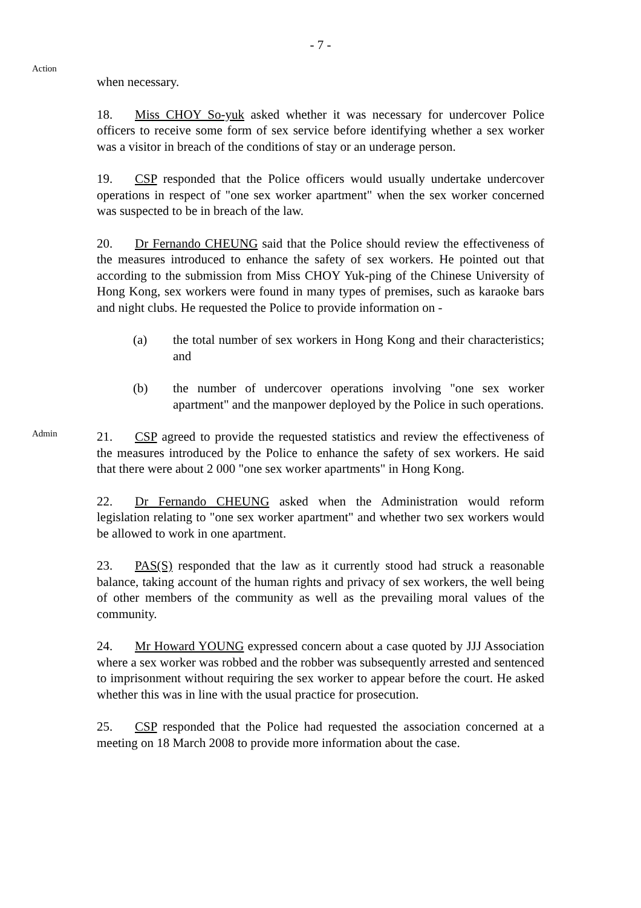- 7 -
Action
when necessary.
18. Miss CHOY So-yuk asked whether it was necessary for undercover Police officers to receive some form of sex service before identifying whether a sex worker was a visitor in breach of the conditions of stay or an underage person.
19. CSP responded that the Police officers would usually undertake undercover operations in respect of "one sex worker apartment" when the sex worker concerned was suspected to be in breach of the law.
20. Dr Fernando CHEUNG said that the Police should review the effectiveness of the measures introduced to enhance the safety of sex workers. He pointed out that according to the submission from Miss CHOY Yuk-ping of the Chinese University of Hong Kong, sex workers were found in many types of premises, such as karaoke bars and night clubs. He requested the Police to provide information on -
(a) the total number of sex workers in Hong Kong and their characteristics; and
(b) the number of undercover operations involving "one sex worker apartment" and the manpower deployed by the Police in such operations.
Admin
21. CSP agreed to provide the requested statistics and review the effectiveness of the measures introduced by the Police to enhance the safety of sex workers. He said that there were about 2 000 "one sex worker apartments" in Hong Kong.
22. Dr Fernando CHEUNG asked when the Administration would reform legislation relating to "one sex worker apartment" and whether two sex workers would be allowed to work in one apartment.
23. PAS(S) responded that the law as it currently stood had struck a reasonable balance, taking account of the human rights and privacy of sex workers, the well being of other members of the community as well as the prevailing moral values of the community.
24. Mr Howard YOUNG expressed concern about a case quoted by JJJ Association where a sex worker was robbed and the robber was subsequently arrested and sentenced to imprisonment without requiring the sex worker to appear before the court. He asked whether this was in line with the usual practice for prosecution.
25. CSP responded that the Police had requested the association concerned at a meeting on 18 March 2008 to provide more information about the case.